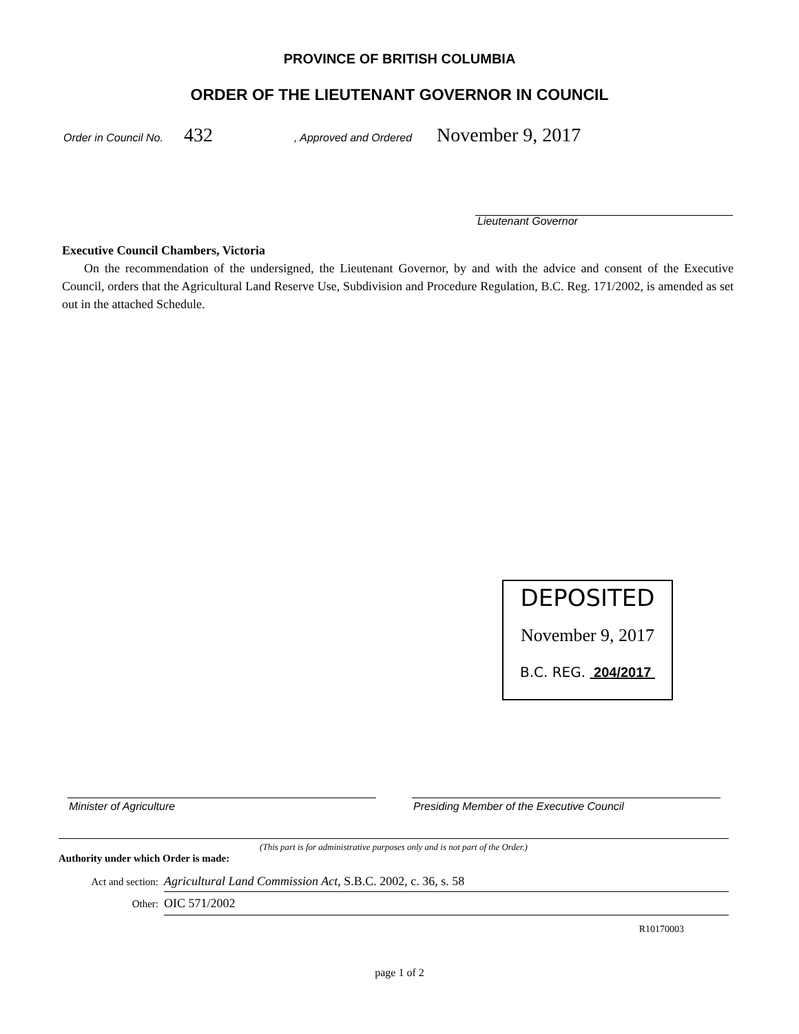PROVINCE OF BRITISH COLUMBIA
ORDER OF THE LIEUTENANT GOVERNOR IN COUNCIL
Order in Council No. 432, Approved and Ordered November 9, 2017
Lieutenant Governor
Executive Council Chambers, Victoria
On the recommendation of the undersigned, the Lieutenant Governor, by and with the advice and consent of the Executive Council, orders that the Agricultural Land Reserve Use, Subdivision and Procedure Regulation, B.C. Reg. 171/2002, is amended as set out in the attached Schedule.
DEPOSITED
November 9, 2017
B.C. REG. 204/2017
Minister of Agriculture
Presiding Member of the Executive Council
(This part is for administrative purposes only and is not part of the Order.)
Authority under which Order is made:
Act and section: Agricultural Land Commission Act, S.B.C. 2002, c. 36, s. 58
Other: OIC 571/2002
R10170003
page 1 of 2